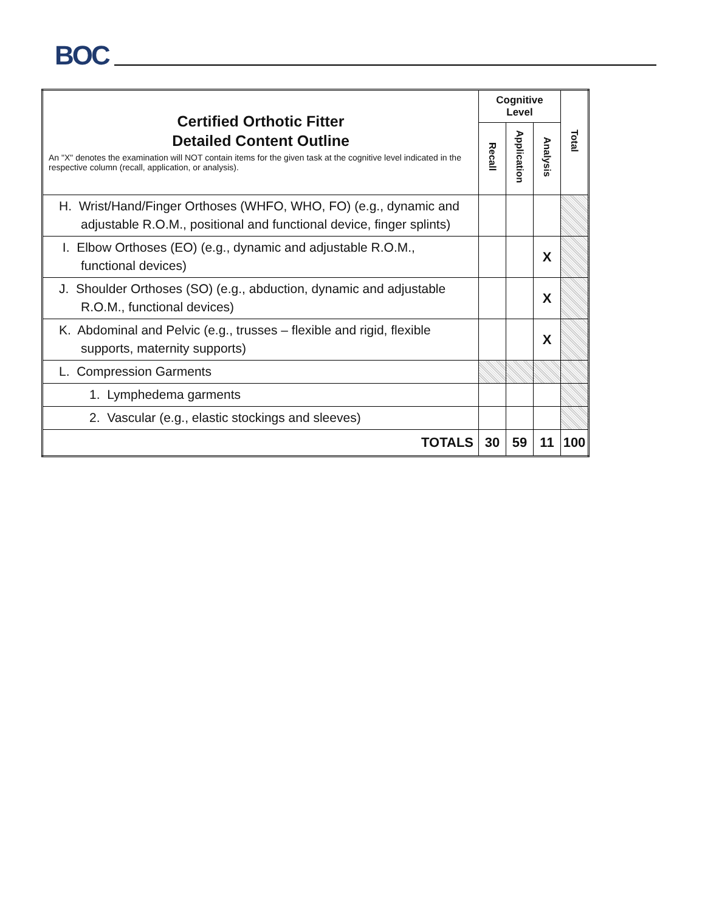BOC
| Certified Orthotic Fitter Detailed Content Outline An "X" denotes the examination will NOT contain items for the given task at the cognitive level indicated in the respective column (recall, application, or analysis). | Cognitive Level | | | Total |
| --- | --- | --- | --- | --- |
| | Recall | Application | Analysis | |
| H. Wrist/Hand/Finger Orthoses (WHFO, WHO, FO) (e.g., dynamic and adjustable R.O.M., positional and functional device, finger splints) | | | | |
| I. Elbow Orthoses (EO) (e.g., dynamic and adjustable R.O.M., functional devices) | | | X | |
| J. Shoulder Orthoses (SO) (e.g., abduction, dynamic and adjustable R.O.M., functional devices) | | | X | |
| K. Abdominal and Pelvic (e.g., trusses – flexible and rigid, flexible supports, maternity supports) | | | X | |
| L. Compression Garments | | | | |
| 1. Lymphedema garments | | | | |
| 2. Vascular (e.g., elastic stockings and sleeves) | | | | |
| TOTALS | 30 | 59 | 11 | 100 |